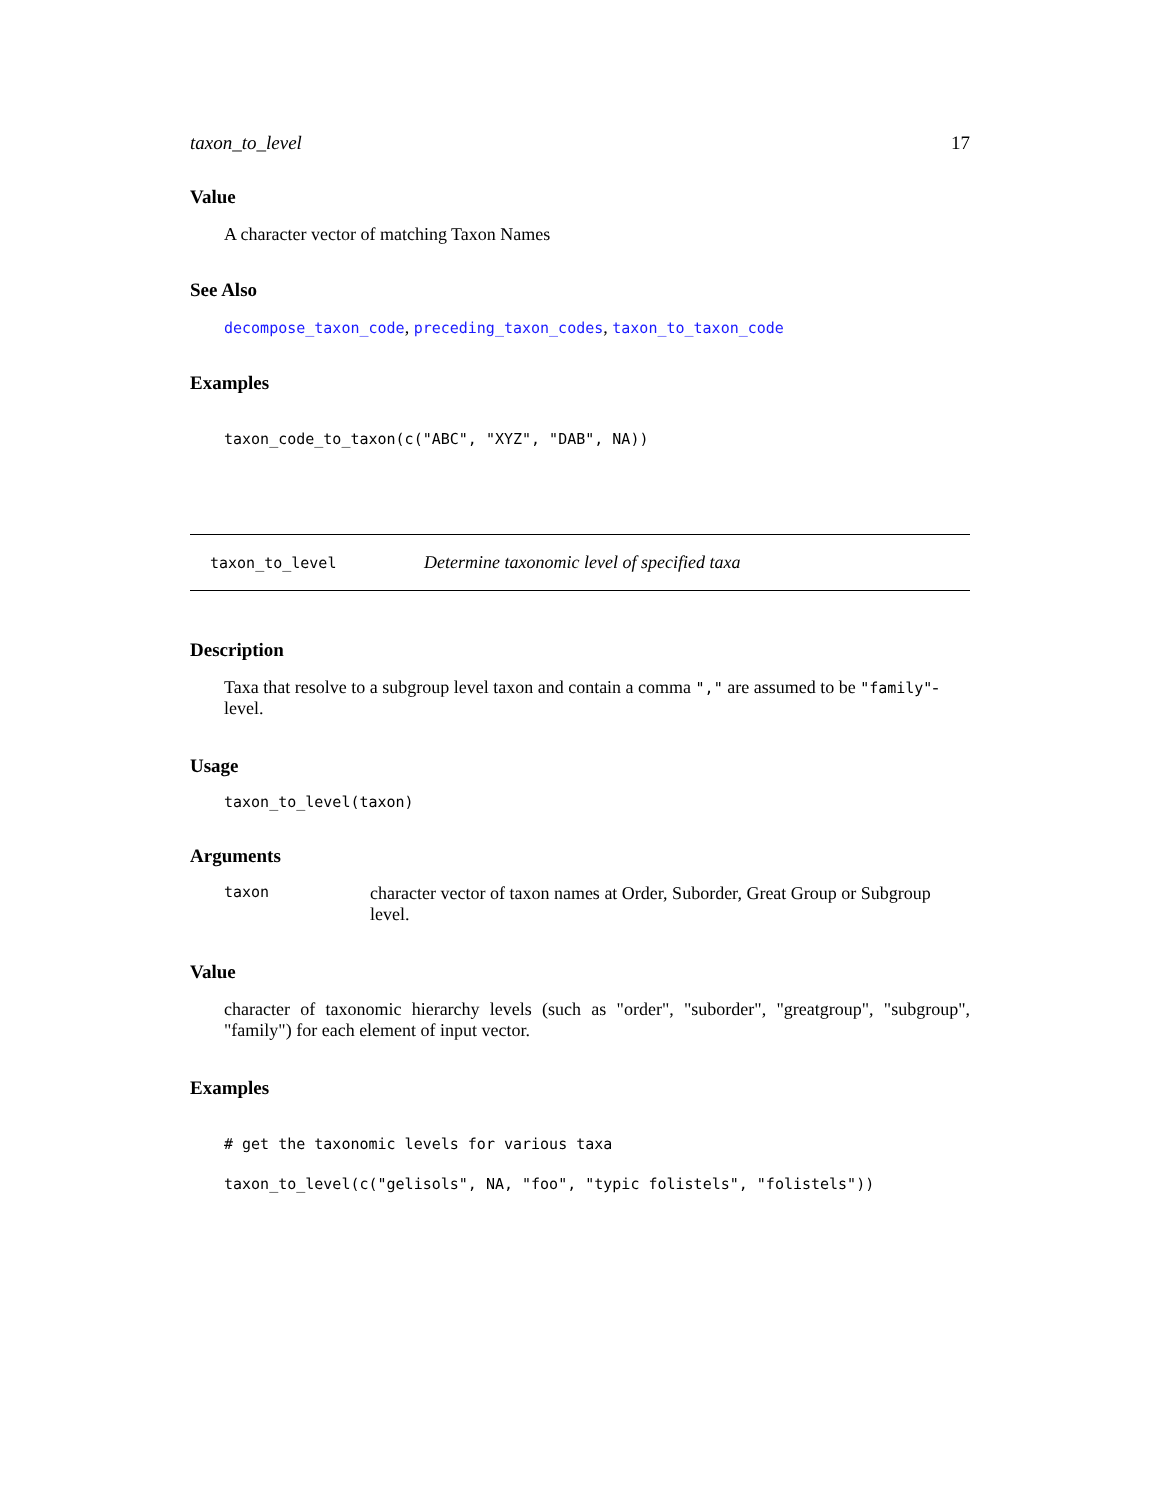taxon_to_level 17
Value
A character vector of matching Taxon Names
See Also
decompose_taxon_code, preceding_taxon_codes, taxon_to_taxon_code
Examples
taxon_code_to_taxon(c("ABC", "XYZ", "DAB", NA))
taxon_to_level Determine taxonomic level of specified taxa
Description
Taxa that resolve to a subgroup level taxon and contain a comma "," are assumed to be "family"-level.
Usage
taxon_to_level(taxon)
Arguments
taxon character vector of taxon names at Order, Suborder, Great Group or Subgroup level.
Value
character of taxonomic hierarchy levels (such as "order", "suborder", "greatgroup", "subgroup", "family") for each element of input vector.
Examples
# get the taxonomic levels for various taxa
taxon_to_level(c("gelisols", NA, "foo", "typic folistels", "folistels"))